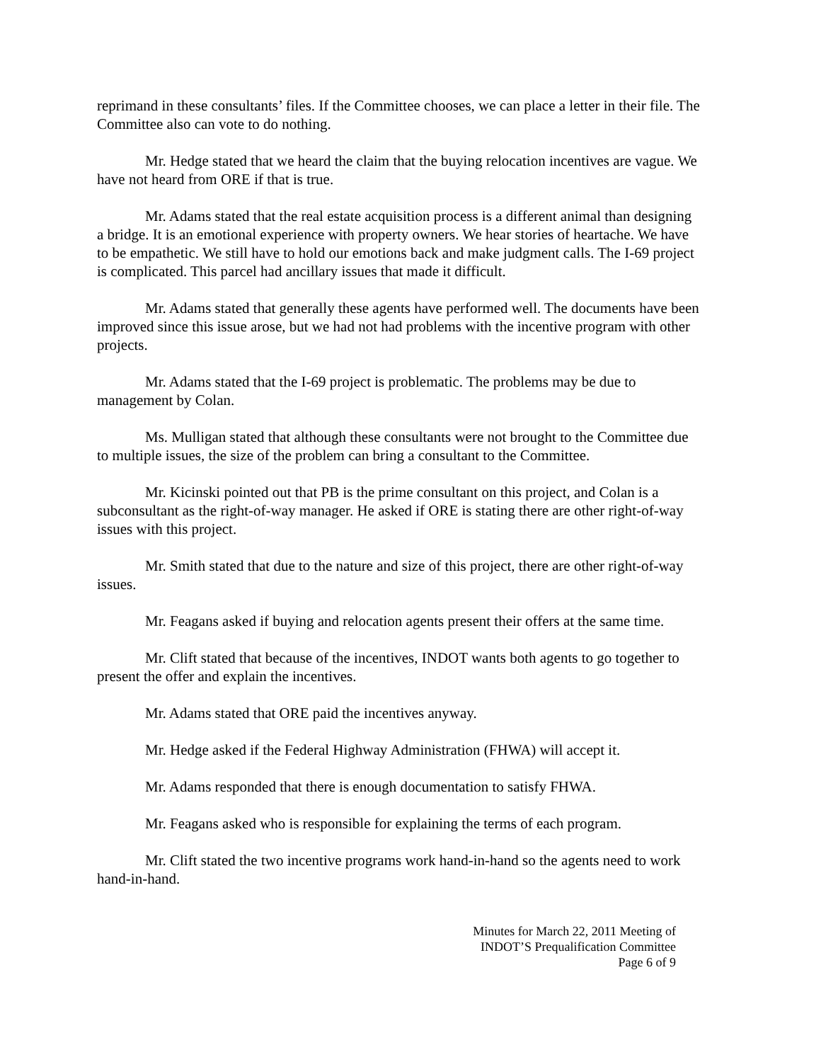reprimand in these consultants’ files. If the Committee chooses, we can place a letter in their file. The Committee also can vote to do nothing.
Mr. Hedge stated that we heard the claim that the buying relocation incentives are vague. We have not heard from ORE if that is true.
Mr. Adams stated that the real estate acquisition process is a different animal than designing a bridge. It is an emotional experience with property owners. We hear stories of heartache. We have to be empathetic. We still have to hold our emotions back and make judgment calls. The I-69 project is complicated. This parcel had ancillary issues that made it difficult.
Mr. Adams stated that generally these agents have performed well. The documents have been improved since this issue arose, but we had not had problems with the incentive program with other projects.
Mr. Adams stated that the I-69 project is problematic. The problems may be due to management by Colan.
Ms. Mulligan stated that although these consultants were not brought to the Committee due to multiple issues, the size of the problem can bring a consultant to the Committee.
Mr. Kicinski pointed out that PB is the prime consultant on this project, and Colan is a subconsultant as the right-of-way manager. He asked if ORE is stating there are other right-of-way issues with this project.
Mr. Smith stated that due to the nature and size of this project, there are other right-of-way issues.
Mr. Feagans asked if buying and relocation agents present their offers at the same time.
Mr. Clift stated that because of the incentives, INDOT wants both agents to go together to present the offer and explain the incentives.
Mr. Adams stated that ORE paid the incentives anyway.
Mr. Hedge asked if the Federal Highway Administration (FHWA) will accept it.
Mr. Adams responded that there is enough documentation to satisfy FHWA.
Mr. Feagans asked who is responsible for explaining the terms of each program.
Mr. Clift stated the two incentive programs work hand-in-hand so the agents need to work hand-in-hand.
Minutes for March 22, 2011 Meeting of
INDOT’S Prequalification Committee
Page 6 of 9